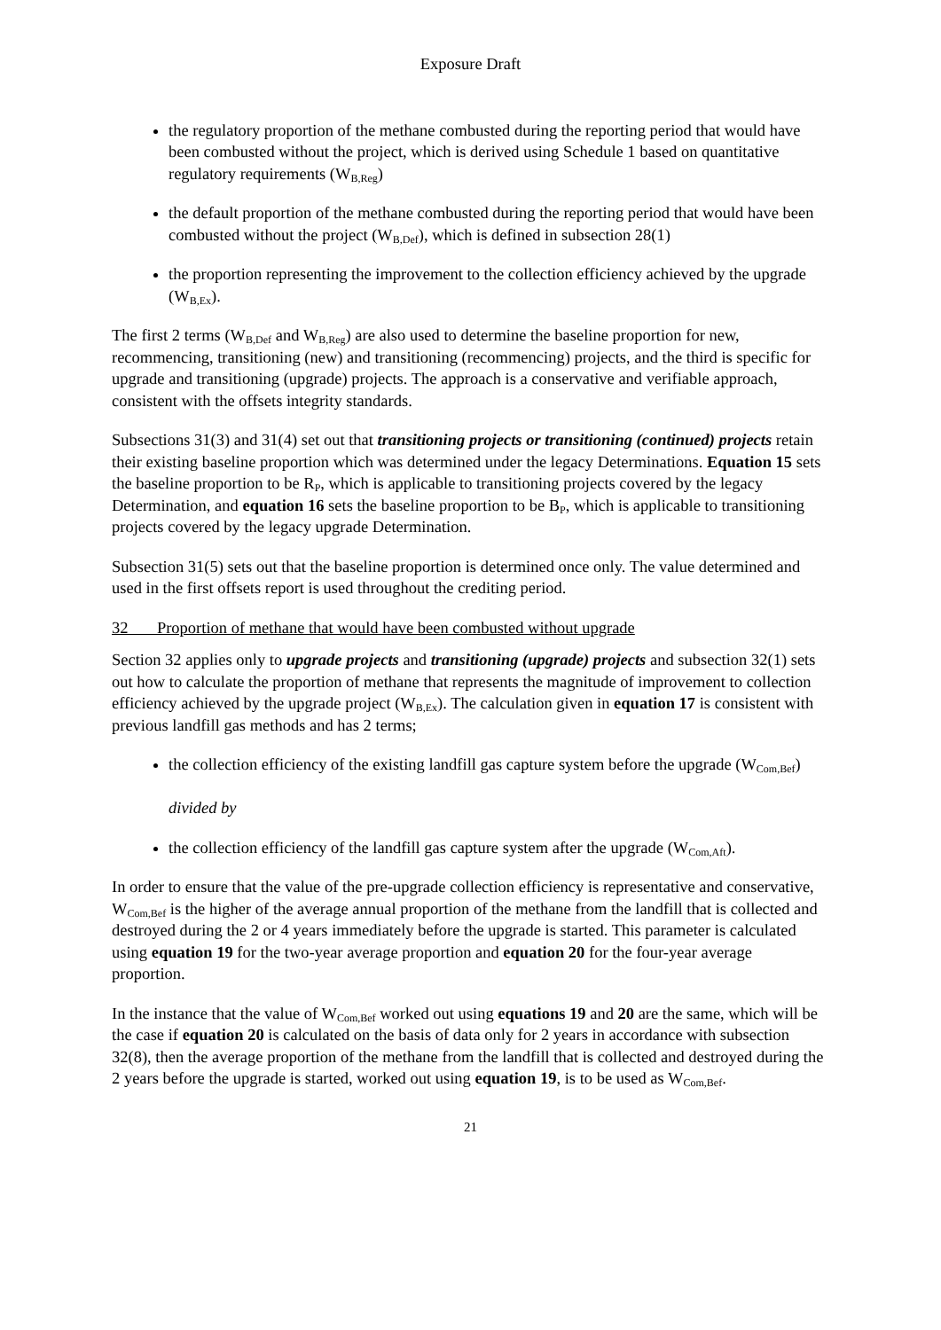Exposure Draft
the regulatory proportion of the methane combusted during the reporting period that would have been combusted without the project, which is derived using Schedule 1 based on quantitative regulatory requirements (W<sub>B,Reg</sub>)
the default proportion of the methane combusted during the reporting period that would have been combusted without the project (W<sub>B,Def</sub>), which is defined in subsection 28(1)
the proportion representing the improvement to the collection efficiency achieved by the upgrade (W<sub>B,Ex</sub>).
The first 2 terms (W<sub>B,Def</sub> and W<sub>B,Reg</sub>) are also used to determine the baseline proportion for new, recommencing, transitioning (new) and transitioning (recommencing) projects, and the third is specific for upgrade and transitioning (upgrade) projects. The approach is a conservative and verifiable approach, consistent with the offsets integrity standards.
Subsections 31(3) and 31(4) set out that transitioning projects or transitioning (continued) projects retain their existing baseline proportion which was determined under the legacy Determinations. Equation 15 sets the baseline proportion to be R<sub>P</sub>, which is applicable to transitioning projects covered by the legacy Determination, and equation 16 sets the baseline proportion to be B<sub>P</sub>, which is applicable to transitioning projects covered by the legacy upgrade Determination.
Subsection 31(5) sets out that the baseline proportion is determined once only. The value determined and used in the first offsets report is used throughout the crediting period.
32 Proportion of methane that would have been combusted without upgrade
Section 32 applies only to upgrade projects and transitioning (upgrade) projects and subsection 32(1) sets out how to calculate the proportion of methane that represents the magnitude of improvement to collection efficiency achieved by the upgrade project (W<sub>B,Ex</sub>). The calculation given in equation 17 is consistent with previous landfill gas methods and has 2 terms;
the collection efficiency of the existing landfill gas capture system before the upgrade (W<sub>Com,Bef</sub>)
divided by
the collection efficiency of the landfill gas capture system after the upgrade (W<sub>Com,Aft</sub>).
In order to ensure that the value of the pre-upgrade collection efficiency is representative and conservative, W<sub>Com,Bef</sub> is the higher of the average annual proportion of the methane from the landfill that is collected and destroyed during the 2 or 4 years immediately before the upgrade is started. This parameter is calculated using equation 19 for the two-year average proportion and equation 20 for the four-year average proportion.
In the instance that the value of W<sub>Com,Bef</sub> worked out using equations 19 and 20 are the same, which will be the case if equation 20 is calculated on the basis of data only for 2 years in accordance with subsection 32(8), then the average proportion of the methane from the landfill that is collected and destroyed during the 2 years before the upgrade is started, worked out using equation 19, is to be used as W<sub>Com,Bef</sub>.
21